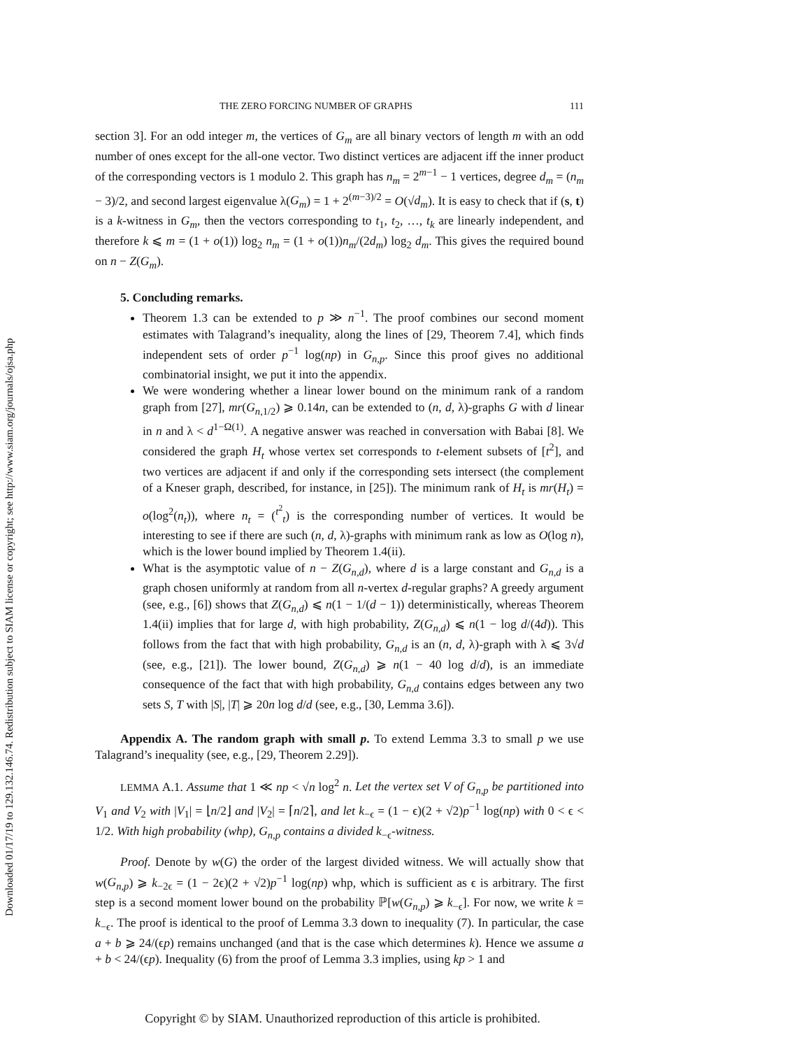Downloaded 01/17/19 to 129.132.146.74. Redistribution subject to SIAM license or copyright; see http://www.siam.org/journals/ojsa.php
THE ZERO FORCING NUMBER OF GRAPHS 111
section 3]. For an odd integer m, the vertices of G<sub>m</sub> are all binary vectors of length m with an odd number of ones except for the all-one vector. Two distinct vertices are adjacent iff the inner product of the corresponding vectors is 1 modulo 2. This graph has n<sub>m</sub> = 2<sup>m−1</sup> − 1 vertices, degree d<sub>m</sub> = (n<sub>m</sub> − 3)/2, and second largest eigenvalue λ(G<sub>m</sub>) = 1 + 2<sup>(m−3)/2</sup> = O(√d<sub>m</sub>). It is easy to check that if (s, t) is a k-witness in G<sub>m</sub>, then the vectors corresponding to t<sub>1</sub>, t<sub>2</sub>, …, t<sub>k</sub> are linearly independent, and therefore k ⩽ m = (1 + o(1)) log<sub>2</sub> n<sub>m</sub> = (1 + o(1))n<sub>m</sub>/(2d<sub>m</sub>) log<sub>2</sub> d<sub>m</sub>. This gives the required bound on n − Z(G<sub>m</sub>).
5. Concluding remarks.
Theorem 1.3 can be extended to p ≫ n<sup>−1</sup>. The proof combines our second moment estimates with Talagrand’s inequality, along the lines of [29, Theorem 7.4], which finds independent sets of order p<sup>−1</sup> log(np) in G<sub>n,p</sub>. Since this proof gives no additional combinatorial insight, we put it into the appendix.
We were wondering whether a linear lower bound on the minimum rank of a random graph from [27], mr(G<sub>n,1/2</sub>) ⩾ 0.14n, can be extended to (n, d, λ)-graphs G with d linear in n and λ < d<sup>1−Ω(1)</sup>. A negative answer was reached in conversation with Babai [8]. We considered the graph H<sub>t</sub> whose vertex set corresponds to t-element subsets of [t<sup>2</sup>], and two vertices are adjacent if and only if the corresponding sets intersect (the complement of a Kneser graph, described, for instance, in [25]). The minimum rank of H<sub>t</sub> is mr(H<sub>t</sub>) = o(log<sup>2</sup>(n<sub>t</sub>)), where n<sub>t</sub> = (<sup>t<sup>2</sup></sup><sub>t</sub>) is the corresponding number of vertices. It would be interesting to see if there are such (n, d, λ)-graphs with minimum rank as low as O(log n), which is the lower bound implied by Theorem 1.4(ii).
What is the asymptotic value of n − Z(G<sub>n,d</sub>), where d is a large constant and G<sub>n,d</sub> is a graph chosen uniformly at random from all n-vertex d-regular graphs? A greedy argument (see, e.g., [6]) shows that Z(G<sub>n,d</sub>) ⩽ n(1 − 1/(d − 1)) deterministically, whereas Theorem 1.4(ii) implies that for large d, with high probability, Z(G<sub>n,d</sub>) ⩽ n(1 − log d/(4d)). This follows from the fact that with high probability, G<sub>n,d</sub> is an (n, d, λ)-graph with λ ⩽ 3√d (see, e.g., [21]). The lower bound, Z(G<sub>n,d</sub>) ⩾ n(1 − 40 log d/d), is an immediate consequence of the fact that with high probability, G<sub>n,d</sub> contains edges between any two sets S, T with |S|, |T| ⩾ 20n log d/d (see, e.g., [30, Lemma 3.6]).
Appendix A. The random graph with small p. To extend Lemma 3.3 to small p we use Talagrand’s inequality (see, e.g., [29, Theorem 2.29]).
LEMMA A.1. Assume that 1 ≪ np < √n log<sup>2</sup> n. Let the vertex set V of G<sub>n,p</sub> be partitioned into V<sub>1</sub> and V<sub>2</sub> with |V<sub>1</sub>| = ⌊n/2⌋ and |V<sub>2</sub>| = ⌈n/2⌉, and let k<sub>−ϵ</sub> = (1 − ϵ)(2 + √2)p<sup>−1</sup> log(np) with 0 < ϵ < 1/2. With high probability (whp), G<sub>n,p</sub> contains a divided k<sub>−ϵ</sub>-witness.
Proof. Denote by w(G) the order of the largest divided witness. We will actually show that w(G<sub>n,p</sub>) ⩾ k<sub>−2ϵ</sub> = (1 − 2ϵ)(2 + √2)p<sup>−1</sup> log(np) whp, which is sufficient as ϵ is arbitrary. The first step is a second moment lower bound on the probability ℙ[w(G<sub>n,p</sub>) ⩾ k<sub>−ϵ</sub>]. For now, we write k = k<sub>−ϵ</sub>. The proof is identical to the proof of Lemma 3.3 down to inequality (7). In particular, the case a + b ⩾ 24/(ϵp) remains unchanged (and that is the case which determines k). Hence we assume a + b < 24/(ϵp). Inequality (6) from the proof of Lemma 3.3 implies, using kp > 1 and
Copyright © by SIAM. Unauthorized reproduction of this article is prohibited.